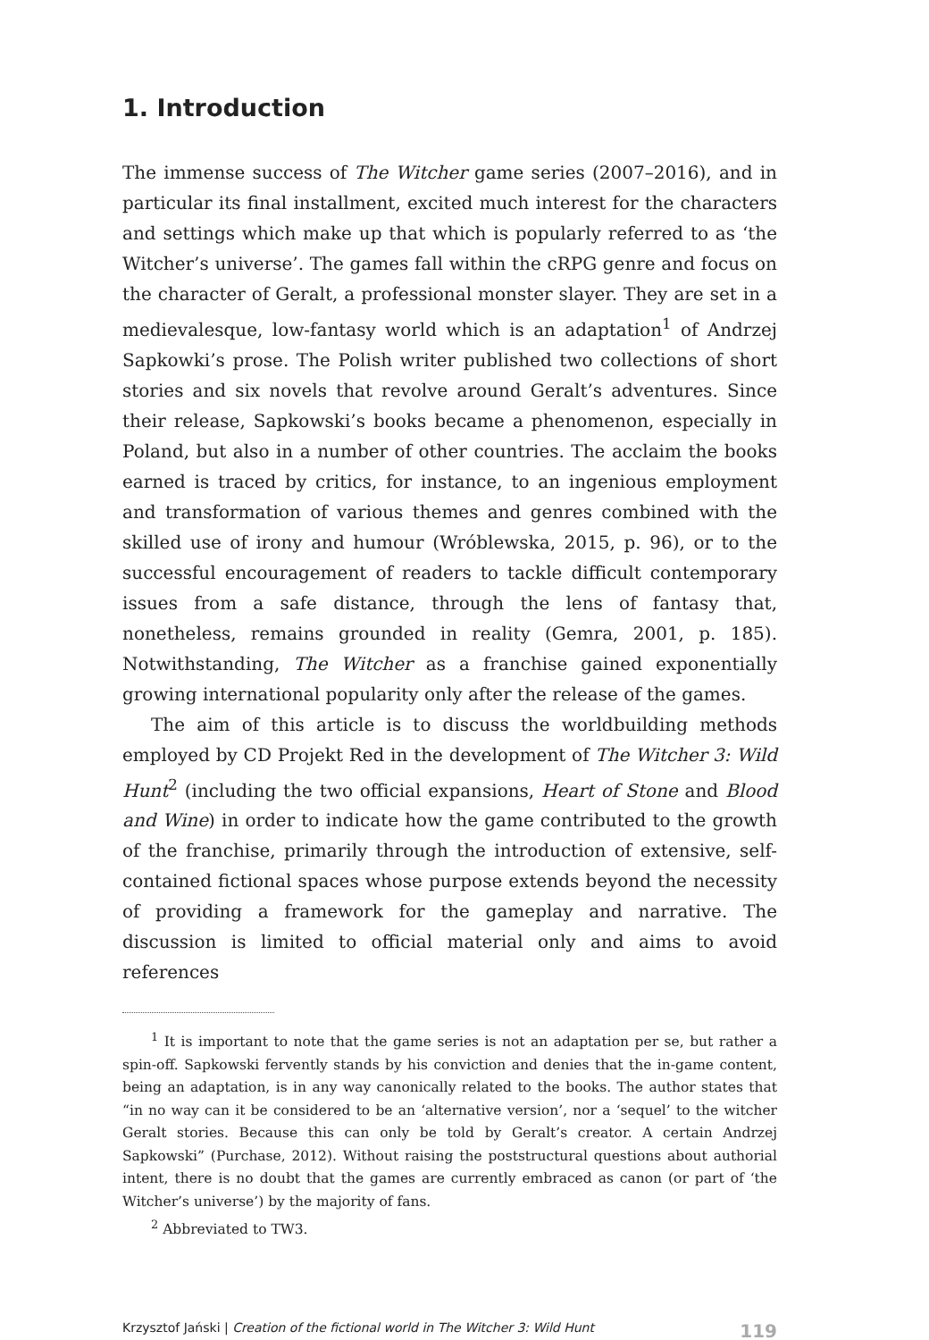1. Introduction
The immense success of The Witcher game series (2007–2016), and in particular its final installment, excited much interest for the characters and settings which make up that which is popularly referred to as ‘the Witcher’s universe’. The games fall within the cRPG genre and focus on the character of Geralt, a professional monster slayer. They are set in a medievalesque, low-fantasy world which is an adaptation<sup>1</sup> of Andrzej Sapkowki’s prose. The Polish writer published two collections of short stories and six novels that revolve around Geralt’s adventures. Since their release, Sapkowski’s books became a phenomenon, especially in Poland, but also in a number of other countries. The acclaim the books earned is traced by critics, for instance, to an ingenious employment and transformation of various themes and genres combined with the skilled use of irony and humour (Wróblewska, 2015, p. 96), or to the successful encouragement of readers to tackle difficult contemporary issues from a safe distance, through the lens of fantasy that, nonetheless, remains grounded in reality (Gemra, 2001, p. 185). Notwithstanding, The Witcher as a franchise gained exponentially growing international popularity only after the release of the games.
The aim of this article is to discuss the worldbuilding methods employed by CD Projekt Red in the development of The Witcher 3: Wild Hunt<sup>2</sup> (including the two official expansions, Heart of Stone and Blood and Wine) in order to indicate how the game contributed to the growth of the franchise, primarily through the introduction of extensive, self-contained fictional spaces whose purpose extends beyond the necessity of providing a framework for the gameplay and narrative. The discussion is limited to official material only and aims to avoid references
<sup>1</sup> It is important to note that the game series is not an adaptation per se, but rather a spin-off. Sapkowski fervently stands by his conviction and denies that the in-game content, being an adaptation, is in any way canonically related to the books. The author states that “in no way can it be considered to be an ‘alternative version’, nor a ‘sequel’ to the witcher Geralt stories. Because this can only be told by Geralt’s creator. A certain Andrzej Sapkowski” (Purchase, 2012). Without raising the poststructural questions about authorial intent, there is no doubt that the games are currently embraced as canon (or part of ‘the Witcher’s universe’) by the majority of fans.
<sup>2</sup> Abbreviated to TW3.
Krzysztof Jański | Creation of the fictional world in The Witcher 3: Wild Hunt 119